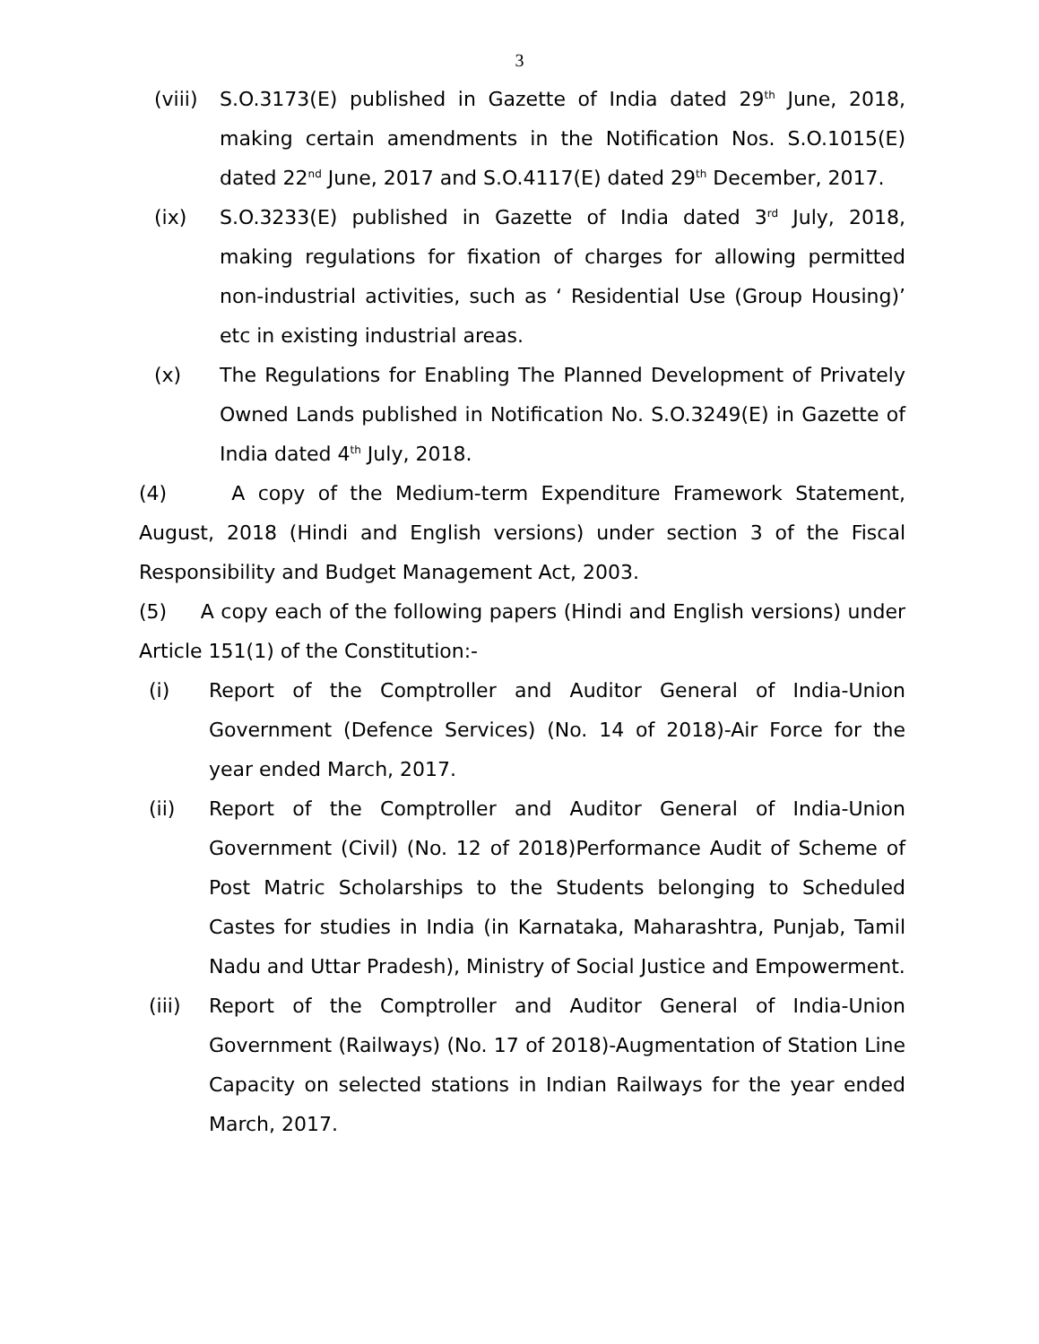3
(viii) S.O.3173(E) published in Gazette of India dated 29<sup>th</sup> June, 2018, making certain amendments in the Notification Nos. S.O.1015(E) dated 22<sup>nd</sup> June, 2017 and S.O.4117(E) dated 29<sup>th</sup> December, 2017.
(ix) S.O.3233(E) published in Gazette of India dated 3<sup>rd</sup> July, 2018, making regulations for fixation of charges for allowing permitted non-industrial activities, such as ‘ Residential Use (Group Housing)’ etc in existing industrial areas.
(x) The Regulations for Enabling The Planned Development of Privately Owned Lands published in Notification No. S.O.3249(E) in Gazette of India dated 4<sup>th</sup> July, 2018.
(4) A copy of the Medium-term Expenditure Framework Statement, August, 2018 (Hindi and English versions) under section 3 of the Fiscal Responsibility and Budget Management Act, 2003.
(5) A copy each of the following papers (Hindi and English versions) under Article 151(1) of the Constitution:-
(i) Report of the Comptroller and Auditor General of India-Union Government (Defence Services) (No. 14 of 2018)-Air Force for the year ended March, 2017.
(ii) Report of the Comptroller and Auditor General of India-Union Government (Civil) (No. 12 of 2018)Performance Audit of Scheme of Post Matric Scholarships to the Students belonging to Scheduled Castes for studies in India (in Karnataka, Maharashtra, Punjab, Tamil Nadu and Uttar Pradesh), Ministry of Social Justice and Empowerment.
(iii) Report of the Comptroller and Auditor General of India-Union Government (Railways) (No. 17 of 2018)-Augmentation of Station Line Capacity on selected stations in Indian Railways for the year ended March, 2017.